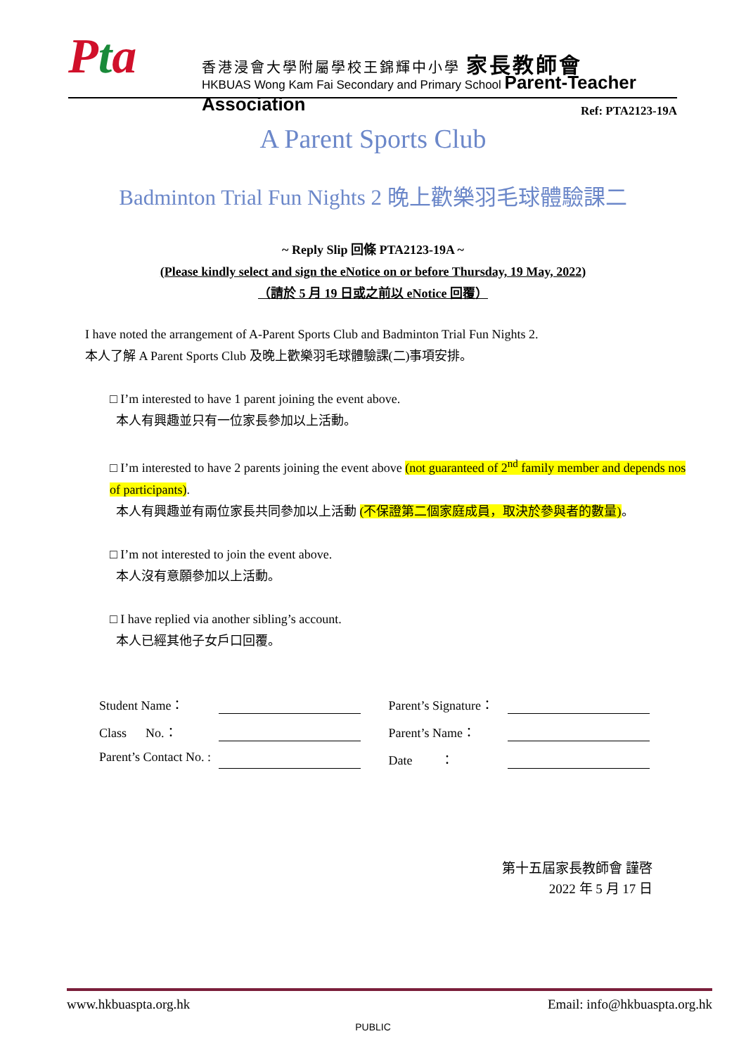Pta
香港浸會大學附屬學校王錦輝中小學 家長教師會
HKBUAS Wong Kam Fai Secondary and Primary School Parent-Teacher Association
Ref: PTA2123-19A
A Parent Sports Club
Badminton Trial Fun Nights 2 晚上歡樂羽毛球體驗課二
~ Reply Slip 回條 PTA2123-19A ~
(Please kindly select and sign the eNotice on or before Thursday, 19 May, 2022)
（請於 5 月 19 日或之前以 eNotice 回覆）
I have noted the arrangement of A-Parent Sports Club and Badminton Trial Fun Nights 2.
本人了解 A Parent Sports Club 及晚上歡樂羽毛球體驗課(二)事項安排。
□ I’m interested to have 1 parent joining the event above.
本人有興趣並只有一位家長參加以上活動。
□ I’m interested to have 2 parents joining the event above (not guaranteed of 2<sup>nd</sup> family member and depends nos of participants).
本人有興趣並有兩位家長共同參加以上活動 (不保證第二個家庭成員，取決於參與者的數量)。
□ I’m not interested to join the event above.
本人沒有意願參加以上活動。
□ I have replied via another sibling’s account.
本人已經其他子女戶口回覆。
Student Name： Parent’s Signature：
Class No.： Parent’s Name：
Parent’s Contact No. :
Date ：
第十五屆家長教師會 謹啓
2022 年 5 月 17 日
www.hkbuaspta.org.hk Email: info@hkbuaspta.org.hk
PUBLIC